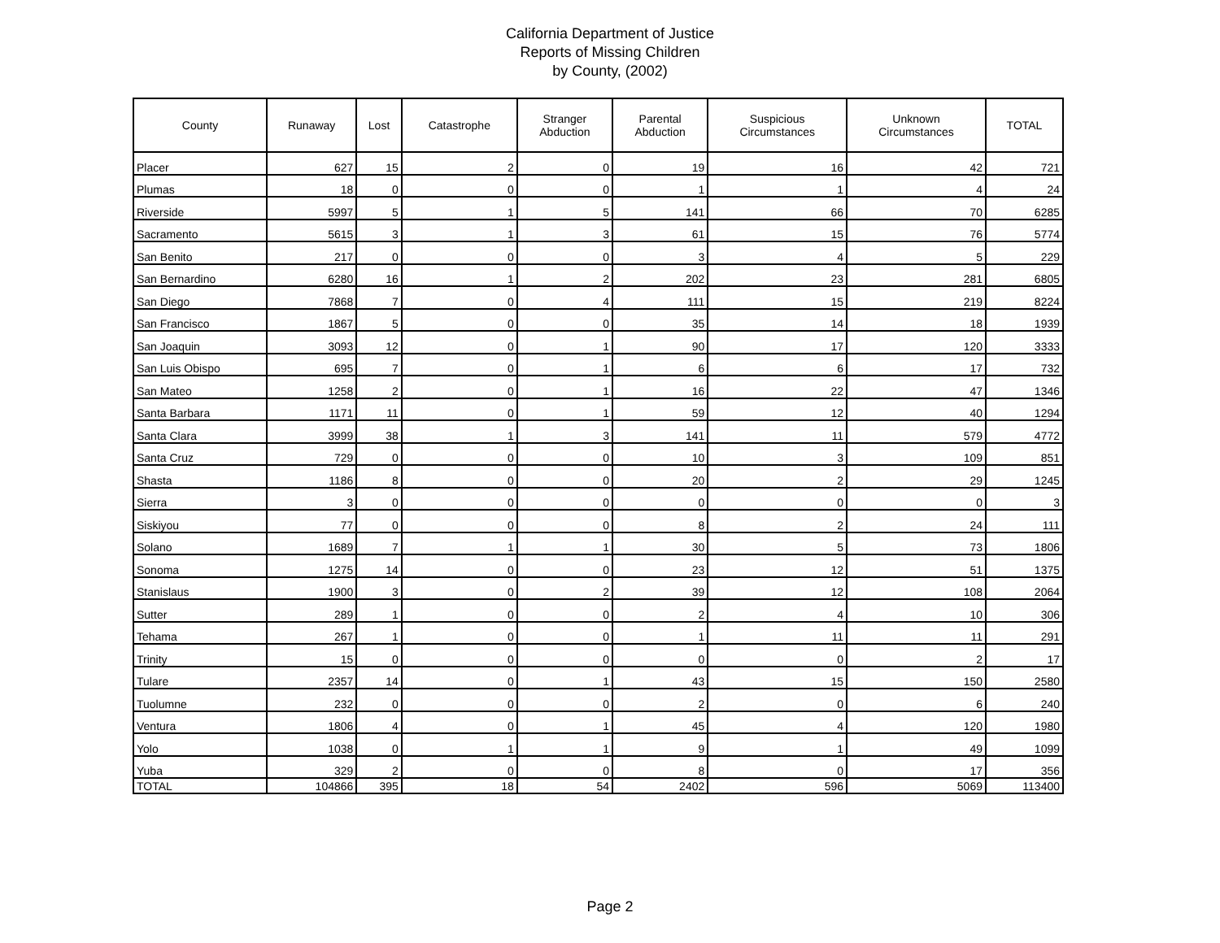California Department of Justice
Reports of Missing Children
by County, (2002)
| County | Runaway | Lost | Catastrophe | Stranger Abduction | Parental Abduction | Suspicious Circumstances | Unknown Circumstances | TOTAL |
| --- | --- | --- | --- | --- | --- | --- | --- | --- |
| Placer | 627 | 15 | 2 | 0 | 19 | 16 | 42 | 721 |
| Plumas | 18 | 0 | 0 | 0 | 1 | 1 | 4 | 24 |
| Riverside | 5997 | 5 | 1 | 5 | 141 | 66 | 70 | 6285 |
| Sacramento | 5615 | 3 | 1 | 3 | 61 | 15 | 76 | 5774 |
| San Benito | 217 | 0 | 0 | 0 | 3 | 4 | 5 | 229 |
| San Bernardino | 6280 | 16 | 1 | 2 | 202 | 23 | 281 | 6805 |
| San Diego | 7868 | 7 | 0 | 4 | 111 | 15 | 219 | 8224 |
| San Francisco | 1867 | 5 | 0 | 0 | 35 | 14 | 18 | 1939 |
| San Joaquin | 3093 | 12 | 0 | 1 | 90 | 17 | 120 | 3333 |
| San Luis Obispo | 695 | 7 | 0 | 1 | 6 | 6 | 17 | 732 |
| San Mateo | 1258 | 2 | 0 | 1 | 16 | 22 | 47 | 1346 |
| Santa Barbara | 1171 | 11 | 0 | 1 | 59 | 12 | 40 | 1294 |
| Santa Clara | 3999 | 38 | 1 | 3 | 141 | 11 | 579 | 4772 |
| Santa Cruz | 729 | 0 | 0 | 0 | 10 | 3 | 109 | 851 |
| Shasta | 1186 | 8 | 0 | 0 | 20 | 2 | 29 | 1245 |
| Sierra | 3 | 0 | 0 | 0 | 0 | 0 | 0 | 3 |
| Siskiyou | 77 | 0 | 0 | 0 | 8 | 2 | 24 | 111 |
| Solano | 1689 | 7 | 1 | 1 | 30 | 5 | 73 | 1806 |
| Sonoma | 1275 | 14 | 0 | 0 | 23 | 12 | 51 | 1375 |
| Stanislaus | 1900 | 3 | 0 | 2 | 39 | 12 | 108 | 2064 |
| Sutter | 289 | 1 | 0 | 0 | 2 | 4 | 10 | 306 |
| Tehama | 267 | 1 | 0 | 0 | 1 | 11 | 11 | 291 |
| Trinity | 15 | 0 | 0 | 0 | 0 | 0 | 2 | 17 |
| Tulare | 2357 | 14 | 0 | 1 | 43 | 15 | 150 | 2580 |
| Tuolumne | 232 | 0 | 0 | 0 | 2 | 0 | 6 | 240 |
| Ventura | 1806 | 4 | 0 | 1 | 45 | 4 | 120 | 1980 |
| Yolo | 1038 | 0 | 1 | 1 | 9 | 1 | 49 | 1099 |
| Yuba | 329 | 2 | 0 | 0 | 8 | 0 | 17 | 356 |
| TOTAL | 104866 | 395 | 18 | 54 | 2402 | 596 | 5069 | 113400 |
Page 2